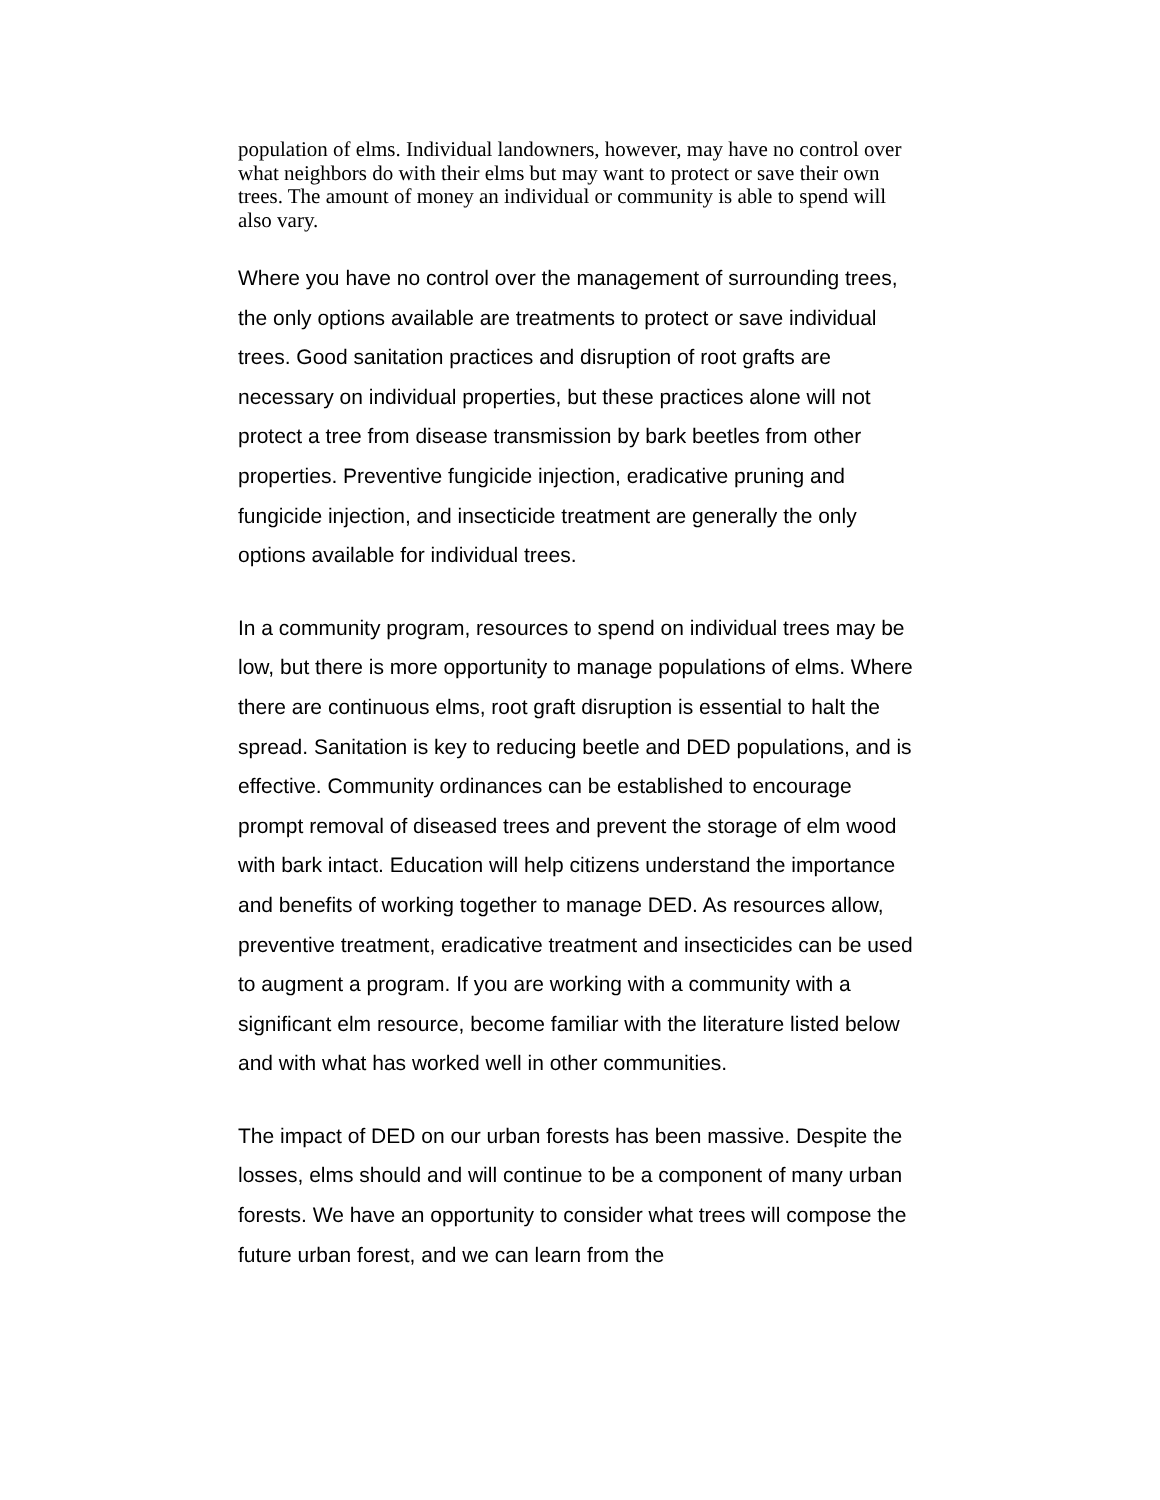population of elms. Individual landowners, however, may have no control over what neighbors do with their elms but may want to protect or save their own trees. The amount of money an individual or community is able to spend will also vary.
Where you have no control over the management of surrounding trees, the only options available are treatments to protect or save individual trees. Good sanitation practices and disruption of root grafts are necessary on individual properties, but these practices alone will not protect a tree from disease transmission by bark beetles from other properties. Preventive fungicide injection, eradicative pruning and fungicide injection, and insecticide treatment are generally the only options available for individual trees.
In a community program, resources to spend on individual trees may be low, but there is more opportunity to manage populations of elms. Where there are continuous elms, root graft disruption is essential to halt the spread. Sanitation is key to reducing beetle and DED populations, and is effective. Community ordinances can be established to encourage prompt removal of diseased trees and prevent the storage of elm wood with bark intact. Education will help citizens understand the importance and benefits of working together to manage DED. As resources allow, preventive treatment, eradicative treatment and insecticides can be used to augment a program. If you are working with a community with a significant elm resource, become familiar with the literature listed below and with what has worked well in other communities.
The impact of DED on our urban forests has been massive. Despite the losses, elms should and will continue to be a component of many urban forests. We have an opportunity to consider what trees will compose the future urban forest, and we can learn from the